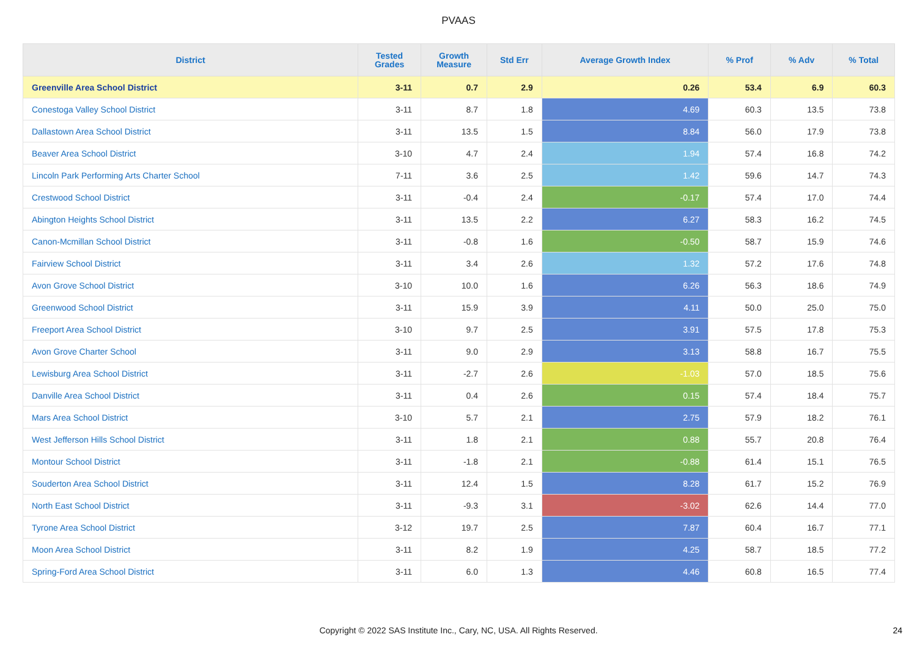PVAAS
| District | Tested Grades | Growth Measure | Std Err | Average Growth Index | % Prof | % Adv | % Total |
| --- | --- | --- | --- | --- | --- | --- | --- |
| Greenville Area School District | 3-11 | 0.7 | 2.9 | 0.26 | 53.4 | 6.9 | 60.3 |
| Conestoga Valley School District | 3-11 | 8.7 | 1.8 | 4.69 | 60.3 | 13.5 | 73.8 |
| Dallastown Area School District | 3-11 | 13.5 | 1.5 | 8.84 | 56.0 | 17.9 | 73.8 |
| Beaver Area School District | 3-10 | 4.7 | 2.4 | 1.94 | 57.4 | 16.8 | 74.2 |
| Lincoln Park Performing Arts Charter School | 7-11 | 3.6 | 2.5 | 1.42 | 59.6 | 14.7 | 74.3 |
| Crestwood School District | 3-11 | -0.4 | 2.4 | -0.17 | 57.4 | 17.0 | 74.4 |
| Abington Heights School District | 3-11 | 13.5 | 2.2 | 6.27 | 58.3 | 16.2 | 74.5 |
| Canon-Mcmillan School District | 3-11 | -0.8 | 1.6 | -0.50 | 58.7 | 15.9 | 74.6 |
| Fairview School District | 3-11 | 3.4 | 2.6 | 1.32 | 57.2 | 17.6 | 74.8 |
| Avon Grove School District | 3-10 | 10.0 | 1.6 | 6.26 | 56.3 | 18.6 | 74.9 |
| Greenwood School District | 3-11 | 15.9 | 3.9 | 4.11 | 50.0 | 25.0 | 75.0 |
| Freeport Area School District | 3-10 | 9.7 | 2.5 | 3.91 | 57.5 | 17.8 | 75.3 |
| Avon Grove Charter School | 3-11 | 9.0 | 2.9 | 3.13 | 58.8 | 16.7 | 75.5 |
| Lewisburg Area School District | 3-11 | -2.7 | 2.6 | -1.03 | 57.0 | 18.5 | 75.6 |
| Danville Area School District | 3-11 | 0.4 | 2.6 | 0.15 | 57.4 | 18.4 | 75.7 |
| Mars Area School District | 3-10 | 5.7 | 2.1 | 2.75 | 57.9 | 18.2 | 76.1 |
| West Jefferson Hills School District | 3-11 | 1.8 | 2.1 | 0.88 | 55.7 | 20.8 | 76.4 |
| Montour School District | 3-11 | -1.8 | 2.1 | -0.88 | 61.4 | 15.1 | 76.5 |
| Souderton Area School District | 3-11 | 12.4 | 1.5 | 8.28 | 61.7 | 15.2 | 76.9 |
| North East School District | 3-11 | -9.3 | 3.1 | -3.02 | 62.6 | 14.4 | 77.0 |
| Tyrone Area School District | 3-12 | 19.7 | 2.5 | 7.87 | 60.4 | 16.7 | 77.1 |
| Moon Area School District | 3-11 | 8.2 | 1.9 | 4.25 | 58.7 | 18.5 | 77.2 |
| Spring-Ford Area School District | 3-11 | 6.0 | 1.3 | 4.46 | 60.8 | 16.5 | 77.4 |
Copyright © 2022 SAS Institute Inc., Cary, NC, USA. All Rights Reserved.
24